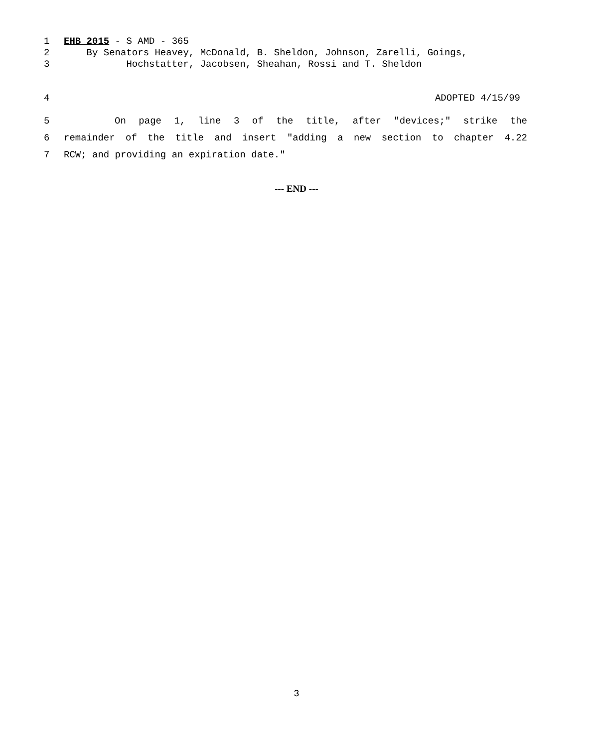1 EHB 2015 - S AMD - 365
2 By Senators Heavey, McDonald, B. Sheldon, Johnson, Zarelli, Goings,
3 Hochstatter, Jacobsen, Sheahan, Rossi and T. Sheldon
4 ADOPTED 4/15/99
5 On page 1, line 3 of the title, after "devices;" strike the
6 remainder of the title and insert "adding a new section to chapter 4.22
7 RCW; and providing an expiration date."
--- END ---
3